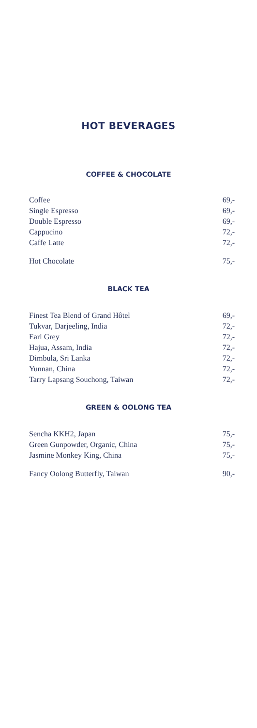HOT BEVERAGES
COFFEE & CHOCOLATE
Coffee 69,-
Single Espresso 69,-
Double Espresso 69,-
Cappucino 72,-
Caffe Latte 72,-
Hot Chocolate 75,-
BLACK TEA
Finest Tea Blend of Grand Hôtel 69,-
Tukvar, Darjeeling, India 72,-
Earl Grey 72,-
Hajua, Assam, India 72,-
Dimbula, Sri Lanka 72,-
Yunnan, China 72,-
Tarry Lapsang Souchong, Taiwan 72,-
GREEN & OOLONG TEA
Sencha KKH2, Japan 75,-
Green Gunpowder, Organic, China 75,-
Jasmine Monkey King, China 75,-
Fancy Oolong Butterfly, Taiwan 90,-